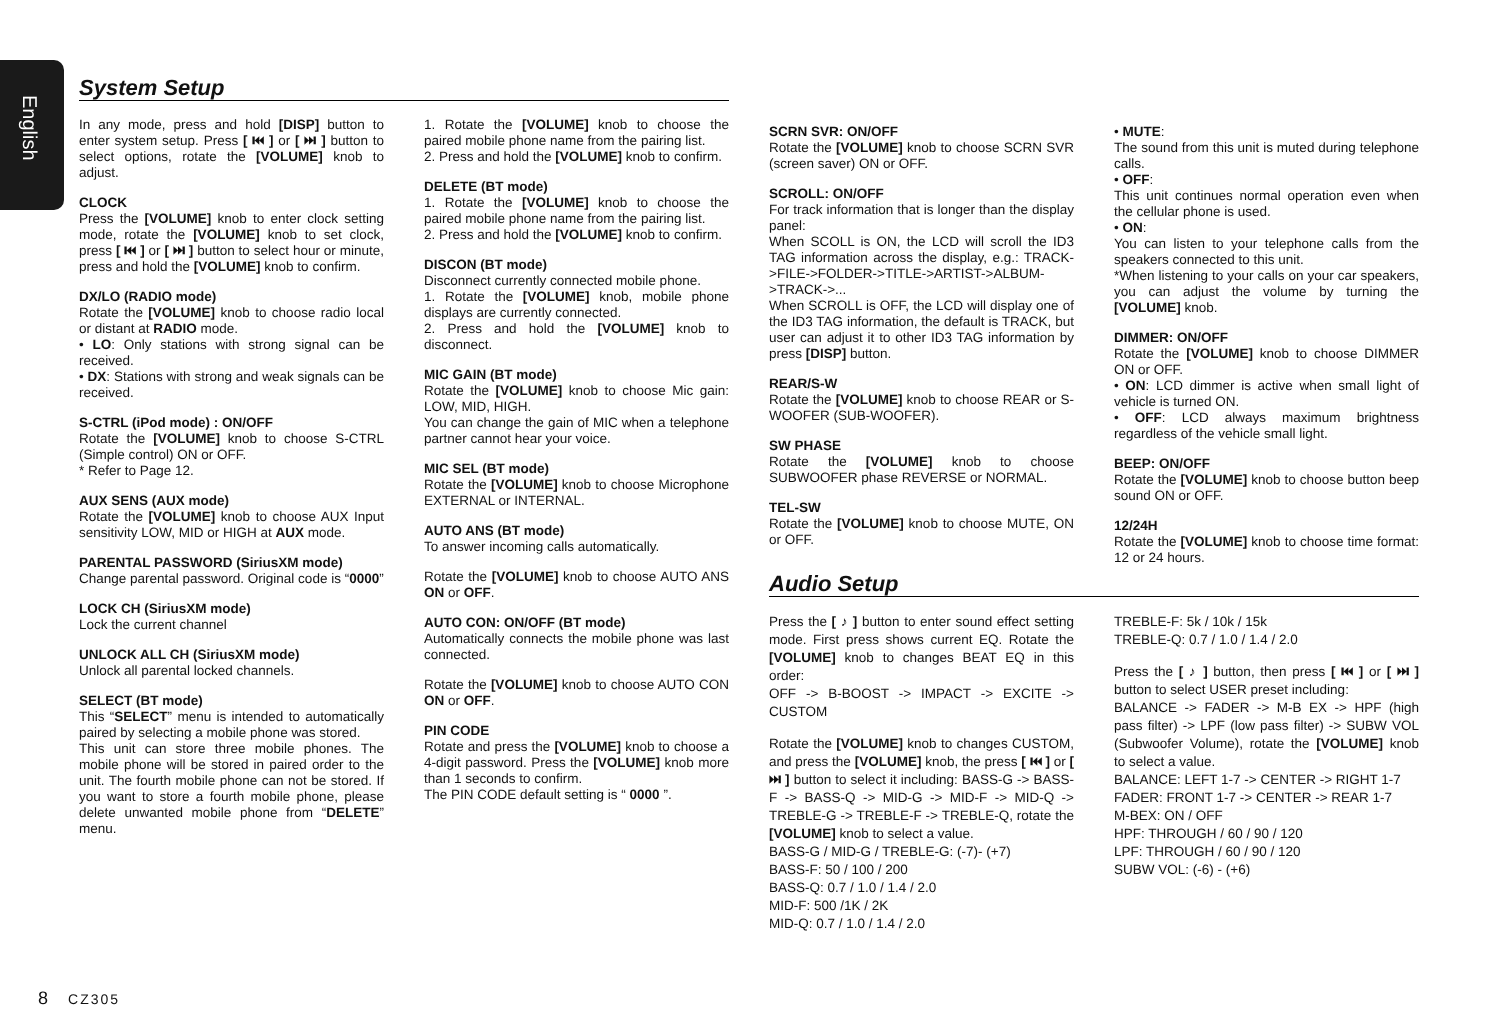English
System Setup
In any mode, press and hold [DISP] button to enter system setup. Press [ ⏮ ] or [ ⏭ ] button to select options, rotate the [VOLUME] knob to adjust.
CLOCK
Press the [VOLUME] knob to enter clock setting mode, rotate the [VOLUME] knob to set clock, press [ ⏮ ] or [ ⏭ ] button to select hour or minute, press and hold the [VOLUME] knob to confirm.
DX/LO (RADIO mode)
Rotate the [VOLUME] knob to choose radio local or distant at RADIO mode.
• LO: Only stations with strong signal can be received.
• DX: Stations with strong and weak signals can be received.
S-CTRL (iPod mode) : ON/OFF
Rotate the [VOLUME] knob to choose S-CTRL (Simple control) ON or OFF.
* Refer to Page 12.
AUX SENS (AUX mode)
Rotate the [VOLUME] knob to choose AUX Input sensitivity LOW, MID or HIGH at AUX mode.
PARENTAL PASSWORD (SiriusXM mode)
Change parental password. Original code is “0000”
LOCK CH (SiriusXM mode)
Lock the current channel
UNLOCK ALL CH (SiriusXM mode)
Unlock all parental locked channels.
SELECT (BT mode)
This “SELECT” menu is intended to automatically paired by selecting a mobile phone was stored.
This unit can store three mobile phones. The mobile phone will be stored in paired order to the unit. The fourth mobile phone can not be stored. If you want to store a fourth mobile phone, please delete unwanted mobile phone from “DELETE” menu.
1. Rotate the [VOLUME] knob to choose the paired mobile phone name from the pairing list.
2. Press and hold the [VOLUME] knob to confirm.
DELETE (BT mode)
1. Rotate the [VOLUME] knob to choose the paired mobile phone name from the pairing list.
2. Press and hold the [VOLUME] knob to confirm.
DISCON (BT mode)
Disconnect currently connected mobile phone.
1. Rotate the [VOLUME] knob, mobile phone displays are currently connected.
2. Press and hold the [VOLUME] knob to disconnect.
MIC GAIN (BT mode)
Rotate the [VOLUME] knob to choose Mic gain: LOW, MID, HIGH.
You can change the gain of MIC when a telephone partner cannot hear your voice.
MIC SEL (BT mode)
Rotate the [VOLUME] knob to choose Microphone EXTERNAL or INTERNAL.
AUTO ANS (BT mode)
To answer incoming calls automatically.
Rotate the [VOLUME] knob to choose AUTO ANS ON or OFF.
AUTO CON: ON/OFF (BT mode)
Automatically connects the mobile phone was last connected.
Rotate the [VOLUME] knob to choose AUTO CON ON or OFF.
PIN CODE
Rotate and press the [VOLUME] knob to choose a 4-digit password. Press the [VOLUME] knob more than 1 seconds to confirm.
The PIN CODE default setting is “ 0000 ”.
SCRN SVR: ON/OFF
Rotate the [VOLUME] knob to choose SCRN SVR (screen saver) ON or OFF.
SCROLL: ON/OFF
For track information that is longer than the display panel:
When SCOLL is ON, the LCD will scroll the ID3 TAG information across the display, e.g.: TRACK->FILE->FOLDER->TITLE->ARTIST->ALBUM->TRACK->...
When SCROLL is OFF, the LCD will display one of the ID3 TAG information, the default is TRACK, but user can adjust it to other ID3 TAG information by press [DISP] button.
REAR/S-W
Rotate the [VOLUME] knob to choose REAR or S-WOOFER (SUB-WOOFER).
SW PHASE
Rotate the [VOLUME] knob to choose SUBWOOFER phase REVERSE or NORMAL.
TEL-SW
Rotate the [VOLUME] knob to choose MUTE, ON or OFF.
• MUTE:
The sound from this unit is muted during telephone calls.
• OFF:
This unit continues normal operation even when the cellular phone is used.
• ON:
You can listen to your telephone calls from the speakers connected to this unit.
*When listening to your calls on your car speakers, you can adjust the volume by turning the [VOLUME] knob.
DIMMER: ON/OFF
Rotate the [VOLUME] knob to choose DIMMER ON or OFF.
• ON: LCD dimmer is active when small light of vehicle is turned ON.
• OFF: LCD always maximum brightness regardless of the vehicle small light.
BEEP: ON/OFF
Rotate the [VOLUME] knob to choose button beep sound ON or OFF.
12/24H
Rotate the [VOLUME] knob to choose time format: 12 or 24 hours.
Audio Setup
Press the [ ♪ ] button to enter sound effect setting mode. First press shows current EQ. Rotate the [VOLUME] knob to changes BEAT EQ in this order:
OFF -> B-BOOST -> IMPACT -> EXCITE -> CUSTOM
Rotate the [VOLUME] knob to changes CUSTOM, and press the [VOLUME] knob, the press [ ⏮ ] or [ ⏭ ] button to select it including: BASS-G -> BASS-F -> BASS-Q -> MID-G -> MID-F -> MID-Q -> TREBLE-G -> TREBLE-F -> TREBLE-Q, rotate the [VOLUME] knob to select a value.
BASS-G / MID-G / TREBLE-G: (-7)- (+7)
BASS-F: 50 / 100 / 200
BASS-Q: 0.7 / 1.0 / 1.4 / 2.0
MID-F: 500 /1K / 2K
MID-Q: 0.7 / 1.0 / 1.4 / 2.0
TREBLE-F: 5k / 10k / 15k
TREBLE-Q: 0.7 / 1.0 / 1.4 / 2.0
Press the [ ♪ ] button, then press [ ⏮ ] or [ ⏭ ] button to select USER preset including:
BALANCE -> FADER -> M-B EX -> HPF (high pass filter) -> LPF (low pass filter) -> SUBW VOL (Subwoofer Volume), rotate the [VOLUME] knob to select a value.
BALANCE: LEFT 1-7 -> CENTER -> RIGHT 1-7
FADER: FRONT 1-7 -> CENTER -> REAR 1-7
M-BEX: ON / OFF
HPF: THROUGH / 60 / 90 / 120
LPF: THROUGH / 60 / 90 / 120
SUBW VOL: (-6) - (+6)
8 CZ305